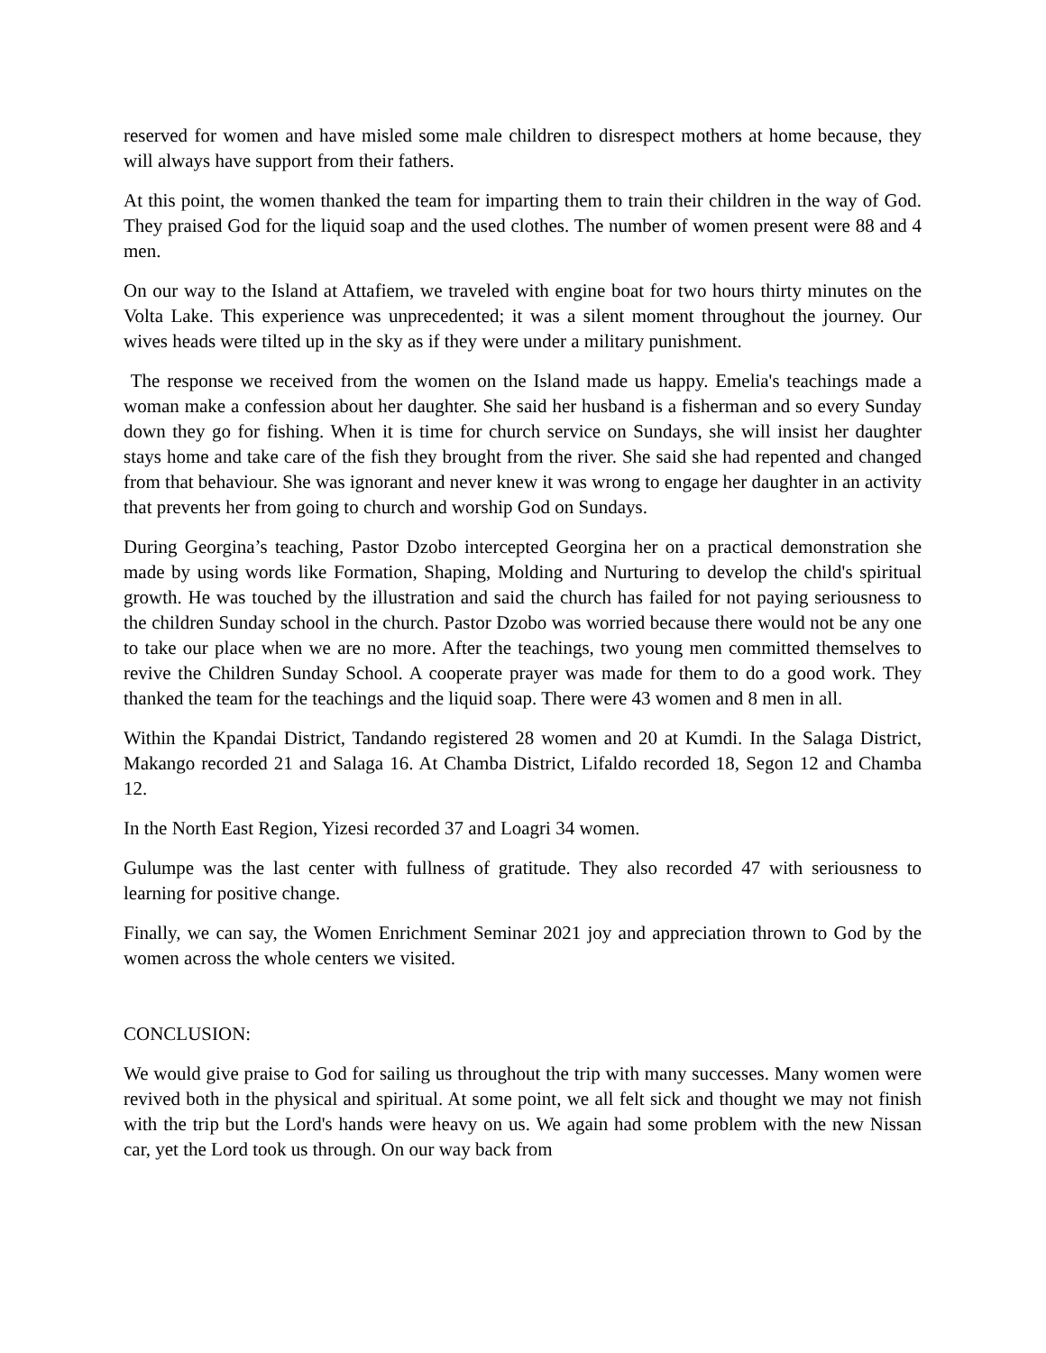reserved for women and have misled some male children to disrespect mothers at home because, they will always have support from their fathers.
At this point, the women thanked the team for imparting them to train their children in the way of God. They praised God for the liquid soap and the used clothes. The number of women present were 88 and 4 men.
On our way to the Island at Attafiem, we traveled with engine boat for two hours thirty minutes on the Volta Lake. This experience was unprecedented; it was a silent moment throughout the journey. Our wives heads were tilted up in the sky as if they were under a military punishment.
The response we received from the women on the Island made us happy. Emelia's teachings made a woman make a confession about her daughter. She said her husband is a fisherman and so every Sunday down they go for fishing. When it is time for church service on Sundays, she will insist her daughter stays home and take care of the fish they brought from the river. She said she had repented and changed from that behaviour. She was ignorant and never knew it was wrong to engage her daughter in an activity that prevents her from going to church and worship God on Sundays.
During Georgina’s teaching, Pastor Dzobo intercepted Georgina her on a practical demonstration she made by using words like Formation, Shaping, Molding and Nurturing to develop the child's spiritual growth. He was touched by the illustration and said the church has failed for not paying seriousness to the children Sunday school in the church. Pastor Dzobo was worried because there would not be any one to take our place when we are no more. After the teachings, two young men committed themselves to revive the Children Sunday School. A cooperate prayer was made for them to do a good work. They thanked the team for the teachings and the liquid soap. There were 43 women and 8 men in all.
Within the Kpandai District, Tandando registered 28 women and 20 at Kumdi. In the Salaga District, Makango recorded 21 and Salaga 16. At Chamba District, Lifaldo recorded 18, Segon 12 and Chamba 12.
In the North East Region, Yizesi recorded 37 and Loagri 34 women.
Gulumpe was the last center with fullness of gratitude. They also recorded 47 with seriousness to learning for positive change.
Finally, we can say, the Women Enrichment Seminar 2021 joy and appreciation thrown to God by the women across the whole centers we visited.
CONCLUSION:
We would give praise to God for sailing us throughout the trip with many successes. Many women were revived both in the physical and spiritual. At some point, we all felt sick and thought we may not finish with the trip but the Lord's hands were heavy on us. We again had some problem with the new Nissan car, yet the Lord took us through. On our way back from